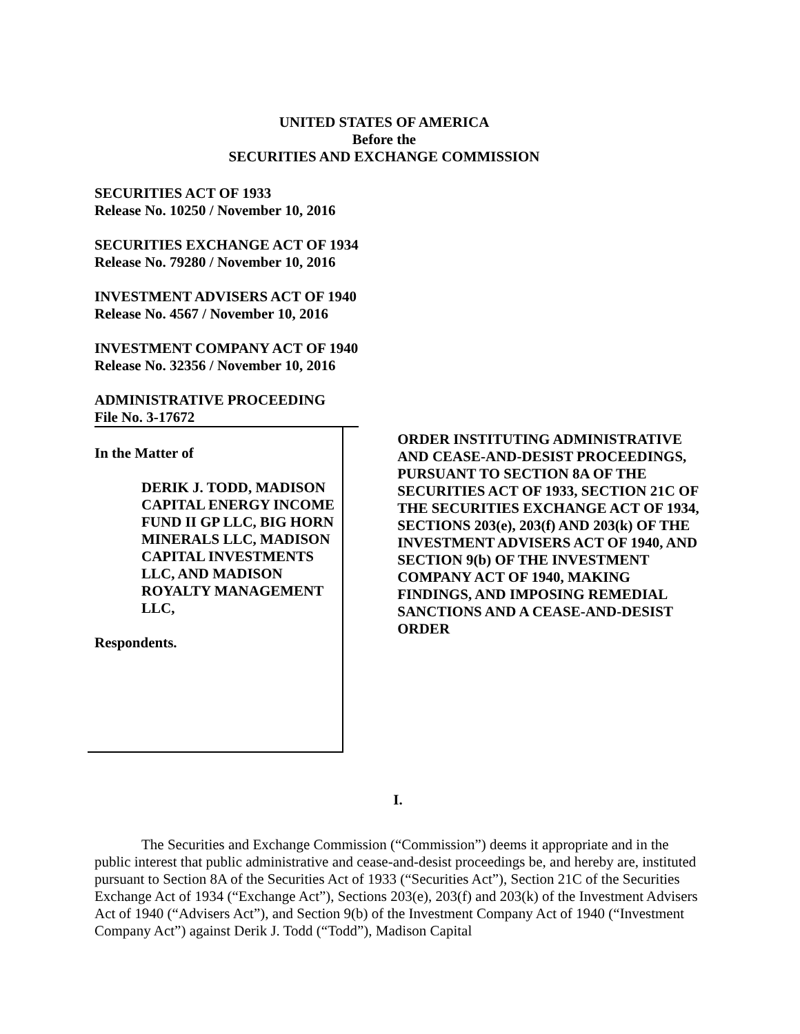UNITED STATES OF AMERICA
Before the
SECURITIES AND EXCHANGE COMMISSION
SECURITIES ACT OF 1933
Release No. 10250 / November 10, 2016
SECURITIES EXCHANGE ACT OF 1934
Release No. 79280 / November 10, 2016
INVESTMENT ADVISERS ACT OF 1940
Release No. 4567 / November 10, 2016
INVESTMENT COMPANY ACT OF 1940
Release No. 32356 / November 10, 2016
ADMINISTRATIVE PROCEEDING
File No. 3-17672
In the Matter of
DERIK J. TODD, MADISON CAPITAL ENERGY INCOME FUND II GP LLC, BIG HORN MINERALS LLC, MADISON CAPITAL INVESTMENTS LLC, AND MADISON ROYALTY MANAGEMENT LLC,
Respondents.
ORDER INSTITUTING ADMINISTRATIVE AND CEASE-AND-DESIST PROCEEDINGS, PURSUANT TO SECTION 8A OF THE SECURITIES ACT OF 1933, SECTION 21C OF THE SECURITIES EXCHANGE ACT OF 1934, SECTIONS 203(e), 203(f) AND 203(k) OF THE INVESTMENT ADVISERS ACT OF 1940, AND SECTION 9(b) OF THE INVESTMENT COMPANY ACT OF 1940, MAKING FINDINGS, AND IMPOSING REMEDIAL SANCTIONS AND A CEASE-AND-DESIST ORDER
I.
The Securities and Exchange Commission (“Commission”) deems it appropriate and in the public interest that public administrative and cease-and-desist proceedings be, and hereby are, instituted pursuant to Section 8A of the Securities Act of 1933 (“Securities Act”), Section 21C of the Securities Exchange Act of 1934 (“Exchange Act”), Sections 203(e), 203(f) and 203(k) of the Investment Advisers Act of 1940 (“Advisers Act”), and Section 9(b) of the Investment Company Act of 1940 (“Investment Company Act”) against Derik J. Todd (“Todd”), Madison Capital